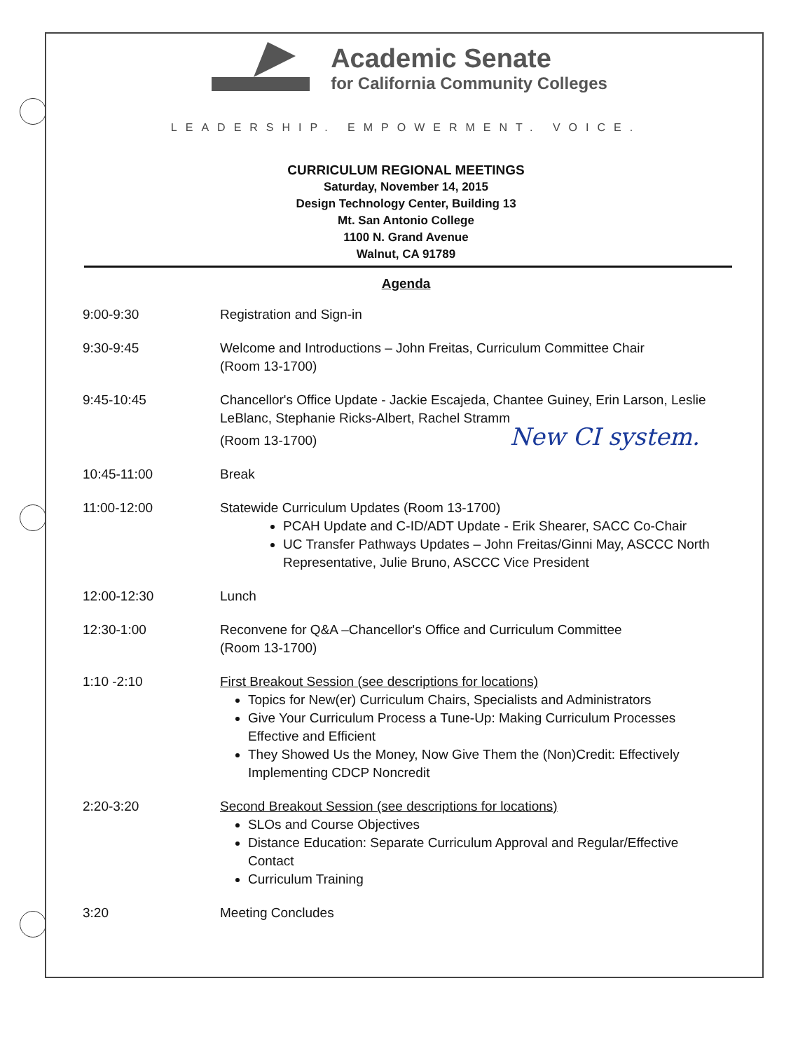Academic Senate
for California Community Colleges
LEADERSHIP. EMPOWERMENT. VOICE.
CURRICULUM REGIONAL MEETINGS
Saturday, November 14, 2015
Design Technology Center, Building 13
Mt. San Antonio College
1100 N. Grand Avenue
Walnut, CA 91789
Agenda
9:00-9:30 Registration and Sign-in
9:30-9:45 Welcome and Introductions – John Freitas, Curriculum Committee Chair
(Room 13-1700)
9:45-10:45 Chancellor's Office Update - Jackie Escajeda, Chantee Guiney, Erin Larson, Leslie LeBlanc, Stephanie Ricks-Albert, Rachel Stramm
(Room 13-1700) New CI system.
10:45-11:00 Break
11:00-12:00 Statewide Curriculum Updates (Room 13-1700)
PCAH Update and C-ID/ADT Update - Erik Shearer, SACC Co-Chair
UC Transfer Pathways Updates – John Freitas/Ginni May, ASCCC North Representative, Julie Bruno, ASCCC Vice President
12:00-12:30 Lunch
12:30-1:00 Reconvene for Q&A –Chancellor's Office and Curriculum Committee
(Room 13-1700)
1:10 -2:10 First Breakout Session (see descriptions for locations)
Topics for New(er) Curriculum Chairs, Specialists and Administrators
Give Your Curriculum Process a Tune-Up: Making Curriculum Processes Effective and Efficient
They Showed Us the Money, Now Give Them the (Non)Credit: Effectively Implementing CDCP Noncredit
2:20-3:20 Second Breakout Session (see descriptions for locations)
SLOs and Course Objectives
Distance Education: Separate Curriculum Approval and Regular/Effective Contact
Curriculum Training
3:20 Meeting Concludes